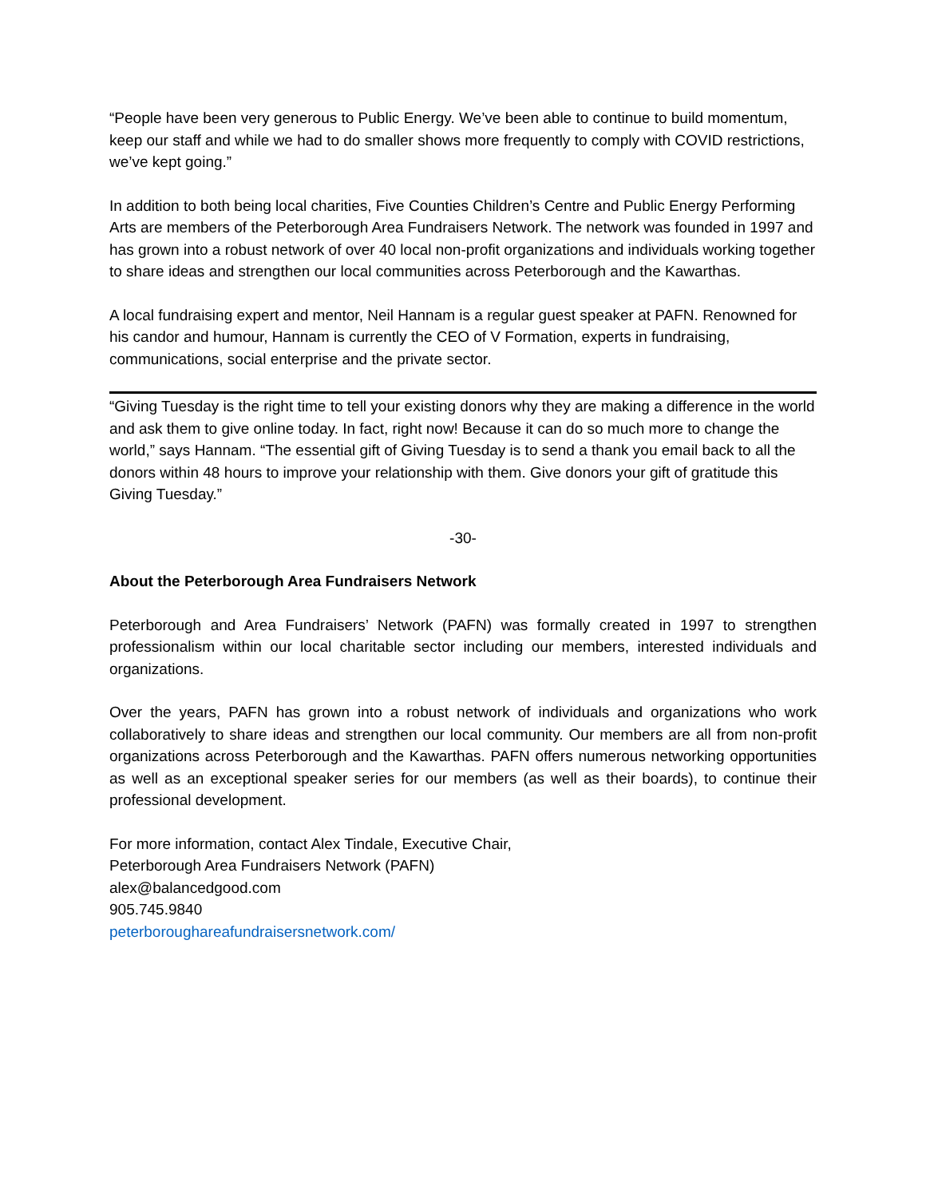“People have been very generous to Public Energy. We’ve been able to continue to build momentum, keep our staff and while we had to do smaller shows more frequently to comply with COVID restrictions, we’ve kept going.”
In addition to both being local charities, Five Counties Children’s Centre and Public Energy Performing Arts are members of the Peterborough Area Fundraisers Network. The network was founded in 1997 and has grown into a robust network of over 40 local non-profit organizations and individuals working together to share ideas and strengthen our local communities across Peterborough and the Kawarthas.
A local fundraising expert and mentor, Neil Hannam is a regular guest speaker at PAFN. Renowned for his candor and humour, Hannam is currently the CEO of V Formation, experts in fundraising, communications, social enterprise and the private sector.
“Giving Tuesday is the right time to tell your existing donors why they are making a difference in the world and ask them to give online today. In fact, right now! Because it can do so much more to change the world,” says Hannam. “The essential gift of Giving Tuesday is to send a thank you email back to all the donors within 48 hours to improve your relationship with them. Give donors your gift of gratitude this Giving Tuesday.”
-30-
About the Peterborough Area Fundraisers Network
Peterborough and Area Fundraisers’ Network (PAFN) was formally created in 1997 to strengthen professionalism within our local charitable sector including our members, interested individuals and organizations.
Over the years, PAFN has grown into a robust network of individuals and organizations who work collaboratively to share ideas and strengthen our local community. Our members are all from non-profit organizations across Peterborough and the Kawarthas. PAFN offers numerous networking opportunities as well as an exceptional speaker series for our members (as well as their boards), to continue their professional development.
For more information, contact Alex Tindale, Executive Chair,
Peterborough Area Fundraisers Network (PAFN)
alex@balancedgood.com
905.745.9840
peterboroughareafundraisersnetwork.com/